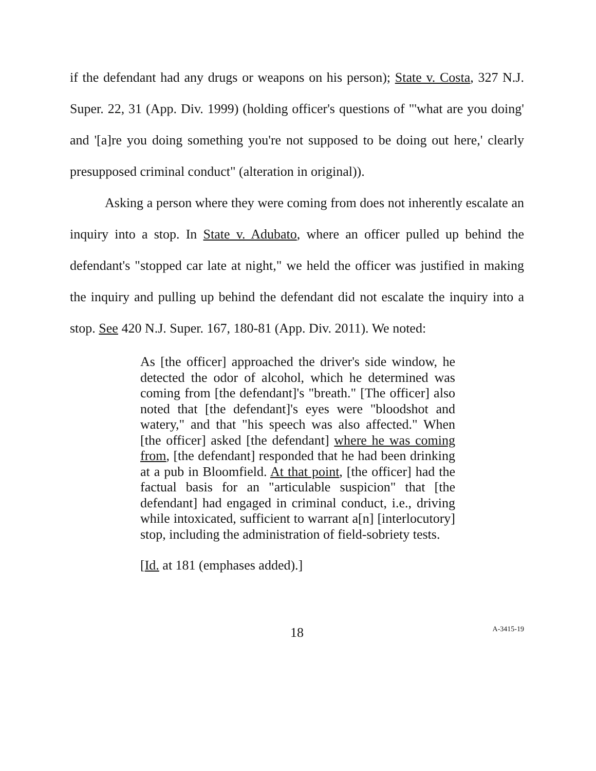if the defendant had any drugs or weapons on his person); State v. Costa, 327 N.J. Super. 22, 31 (App. Div. 1999) (holding officer's questions of "'what are you doing' and '[a]re you doing something you're not supposed to be doing out here,' clearly presupposed criminal conduct" (alteration in original)).
Asking a person where they were coming from does not inherently escalate an inquiry into a stop. In State v. Adubato, where an officer pulled up behind the defendant's "stopped car late at night," we held the officer was justified in making the inquiry and pulling up behind the defendant did not escalate the inquiry into a stop. See 420 N.J. Super. 167, 180-81 (App. Div. 2011). We noted:
As [the officer] approached the driver's side window, he detected the odor of alcohol, which he determined was coming from [the defendant]'s "breath." [The officer] also noted that [the defendant]'s eyes were "bloodshot and watery," and that "his speech was also affected." When [the officer] asked [the defendant] where he was coming from, [the defendant] responded that he had been drinking at a pub in Bloomfield. At that point, [the officer] had the factual basis for an "articulable suspicion" that [the defendant] had engaged in criminal conduct, i.e., driving while intoxicated, sufficient to warrant a[n] [interlocutory] stop, including the administration of field-sobriety tests.
[Id. at 181 (emphases added).]
18
A-3415-19